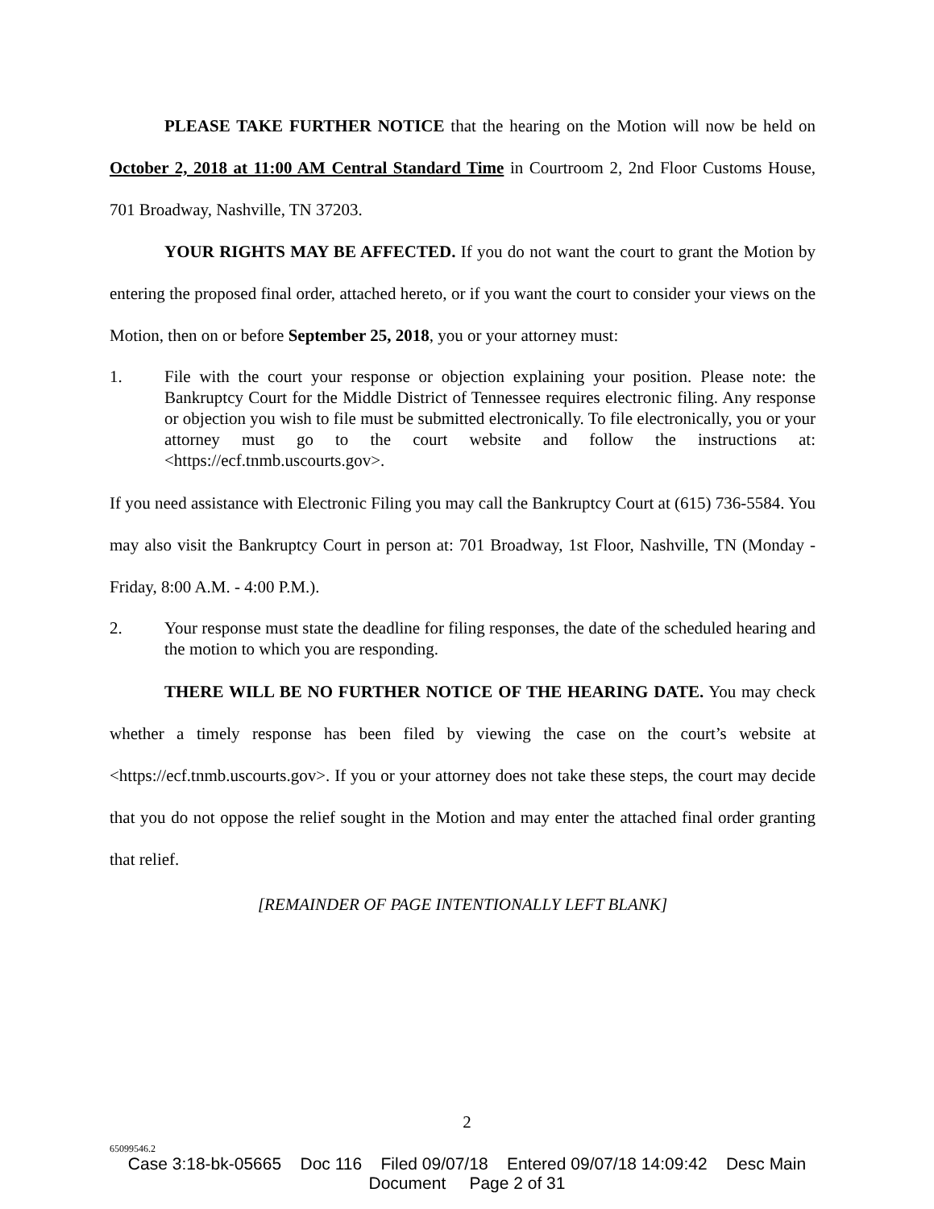PLEASE TAKE FURTHER NOTICE that the hearing on the Motion will now be held on October 2, 2018 at 11:00 AM Central Standard Time in Courtroom 2, 2nd Floor Customs House, 701 Broadway, Nashville, TN 37203.
YOUR RIGHTS MAY BE AFFECTED. If you do not want the court to grant the Motion by entering the proposed final order, attached hereto, or if you want the court to consider your views on the Motion, then on or before September 25, 2018, you or your attorney must:
1. File with the court your response or objection explaining your position. Please note: the Bankruptcy Court for the Middle District of Tennessee requires electronic filing. Any response or objection you wish to file must be submitted electronically. To file electronically, you or your attorney must go to the court website and follow the instructions at: <https://ecf.tnmb.uscourts.gov>.
If you need assistance with Electronic Filing you may call the Bankruptcy Court at (615) 736-5584. You may also visit the Bankruptcy Court in person at: 701 Broadway, 1st Floor, Nashville, TN (Monday - Friday, 8:00 A.M. - 4:00 P.M.).
2. Your response must state the deadline for filing responses, the date of the scheduled hearing and the motion to which you are responding.
THERE WILL BE NO FURTHER NOTICE OF THE HEARING DATE. You may check whether a timely response has been filed by viewing the case on the court’s website at <https://ecf.tnmb.uscourts.gov>. If you or your attorney does not take these steps, the court may decide that you do not oppose the relief sought in the Motion and may enter the attached final order granting that relief.
[REMAINDER OF PAGE INTENTIONALLY LEFT BLANK]
2
65099546.2
Case 3:18-bk-05665 Doc 116 Filed 09/07/18 Entered 09/07/18 14:09:42 Desc Main
Document Page 2 of 31